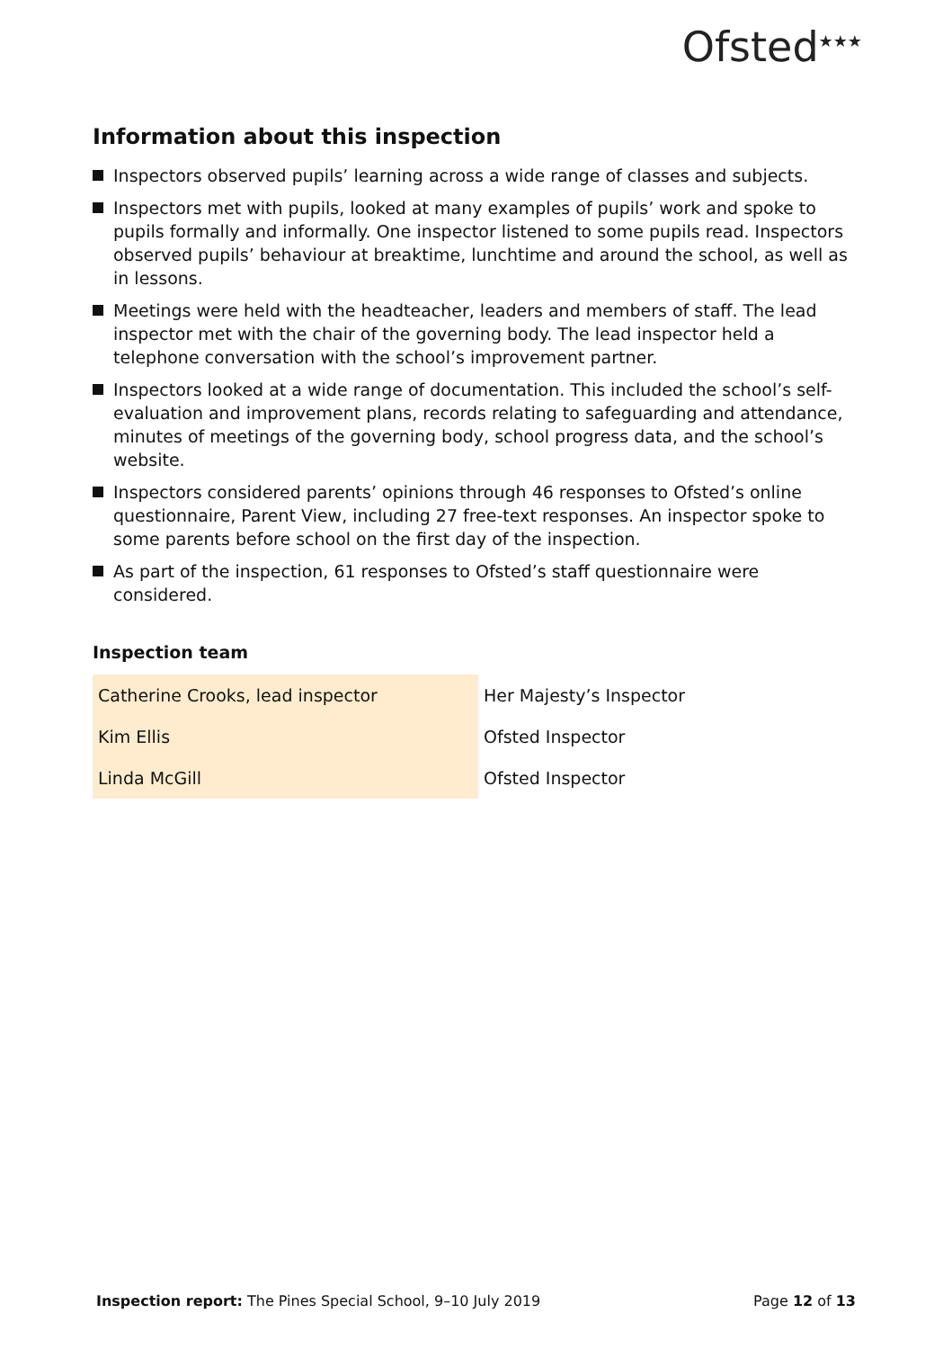Ofsted<sup>★★★</sup>
Information about this inspection
Inspectors observed pupils’ learning across a wide range of classes and subjects.
Inspectors met with pupils, looked at many examples of pupils’ work and spoke to pupils formally and informally. One inspector listened to some pupils read. Inspectors observed pupils’ behaviour at breaktime, lunchtime and around the school, as well as in lessons.
Meetings were held with the headteacher, leaders and members of staff. The lead inspector met with the chair of the governing body. The lead inspector held a telephone conversation with the school’s improvement partner.
Inspectors looked at a wide range of documentation. This included the school’s self-evaluation and improvement plans, records relating to safeguarding and attendance, minutes of meetings of the governing body, school progress data, and the school’s website.
Inspectors considered parents’ opinions through 46 responses to Ofsted’s online questionnaire, Parent View, including 27 free-text responses. An inspector spoke to some parents before school on the first day of the inspection.
As part of the inspection, 61 responses to Ofsted’s staff questionnaire were considered.
Inspection team
| Catherine Crooks, lead inspector | Her Majesty’s Inspector |
| Kim Ellis | Ofsted Inspector |
| Linda McGill | Ofsted Inspector |
Inspection report: The Pines Special School, 9–10 July 2019
Page 12 of 13